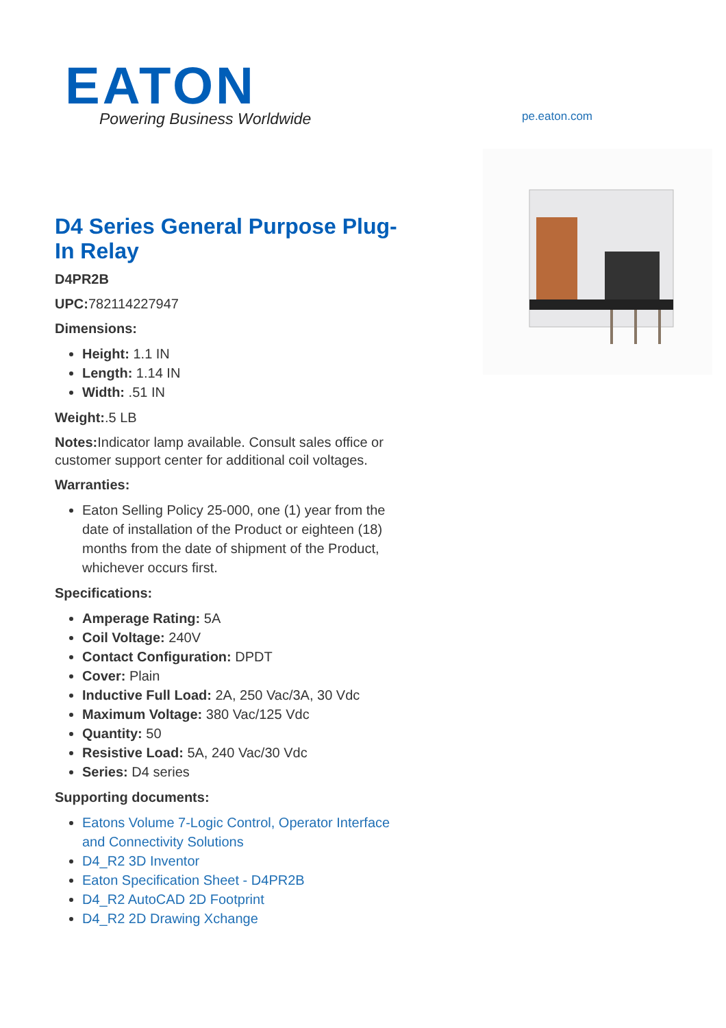EATON
Powering Business Worldwide
pe.eaton.com
D4 Series General Purpose Plug-In Relay
D4PR2B
UPC: 782114227947
Dimensions:
Height: 1.1 IN
Length: 1.14 IN
Width: .51 IN
Weight:.5 LB
Notes: Indicator lamp available. Consult sales office or customer support center for additional coil voltages.
Warranties:
Eaton Selling Policy 25-000, one (1) year from the date of installation of the Product or eighteen (18) months from the date of shipment of the Product, whichever occurs first.
Specifications:
Amperage Rating: 5A
Coil Voltage: 240V
Contact Configuration: DPDT
Cover: Plain
Inductive Full Load: 2A, 250 Vac/3A, 30 Vdc
Maximum Voltage: 380 Vac/125 Vdc
Quantity: 50
Resistive Load: 5A, 240 Vac/30 Vdc
Series: D4 series
Supporting documents:
Eatons Volume 7-Logic Control, Operator Interface and Connectivity Solutions
D4_R2 3D Inventor
Eaton Specification Sheet - D4PR2B
D4_R2 AutoCAD 2D Footprint
D4_R2 2D Drawing Xchange